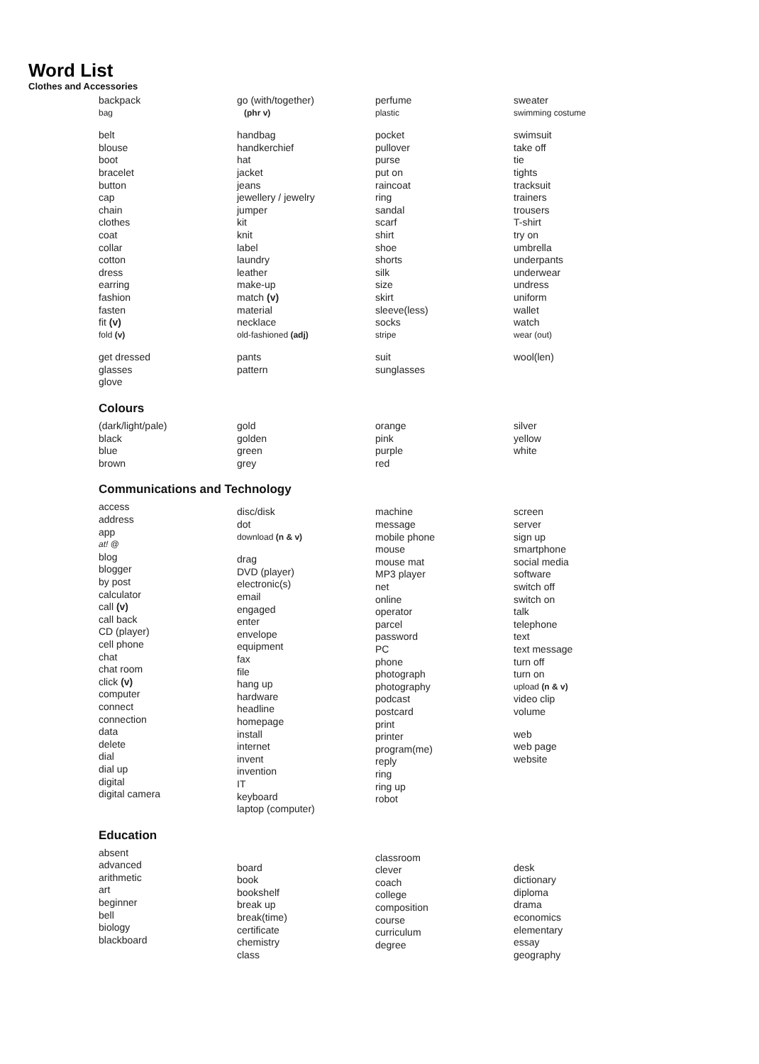Word List
Clothes and Accessories
backpack
bag
belt
blouse
boot
bracelet
button
cap
chain
clothes
coat
collar
cotton
dress
earring
fashion
fasten
fit (v)
fold (v)
get dressed
glasses
glove
go (with/together)
(phr v)
handbag
handkerchief
hat
jacket
jeans
jewellery / jewelry
jumper
kit
knit
label
laundry
leather
make-up
match (v)
material
necklace
old-fashioned (adj)
pants
pattern
perfume
plastic
pocket
pullover
purse
put on
raincoat
ring
sandal
scarf
shirt
shoe
shorts
silk
size
skirt
sleeve(less)
socks
stripe
suit
sunglasses
sweater
swimming costume
swimsuit
take off
tie
tights
tracksuit
trainers
trousers
T-shirt
try on
umbrella
underpants
underwear
undress
uniform
wallet
watch
wear (out)
wool(len)
Colours
(dark/light/pale)
black
blue
brown
gold
golden
green
grey
orange
pink
purple
red
silver
yellow
white
Communications and Technology
access
address
app
at! @
blog
blogger
by post
calculator
call (v)
call back
CD (player)
cell phone
chat
chat room
click (v)
computer
connect
connection
data
delete
dial
dial up
digital
digital camera
disc/disk
dot
download (n & v)
drag
DVD (player)
electronic(s)
email
engaged
enter
envelope
equipment
fax
file
hang up
hardware
headline
homepage
install
internet
invent
invention
IT
keyboard
laptop (computer)
machine
message
mobile phone
mouse
mouse mat
MP3 player
net
online
operator
parcel
password
PC
phone
photograph
photography
podcast
postcard
print
printer
program(me)
reply
ring
ring up
robot
screen
server
sign up
smartphone
social media
software
switch off
switch on
talk
telephone
text
text message
turn off
turn on
upload (n & v)
video clip
volume
web
web page
website
Education
absent
advanced
arithmetic
art
beginner
bell
biology
blackboard
board
book
bookshelf
break up
break(time)
certificate
chemistry
class
classroom
clever
coach
college
composition
course
curriculum
degree
desk
dictionary
diploma
drama
economics
elementary
essay
geography